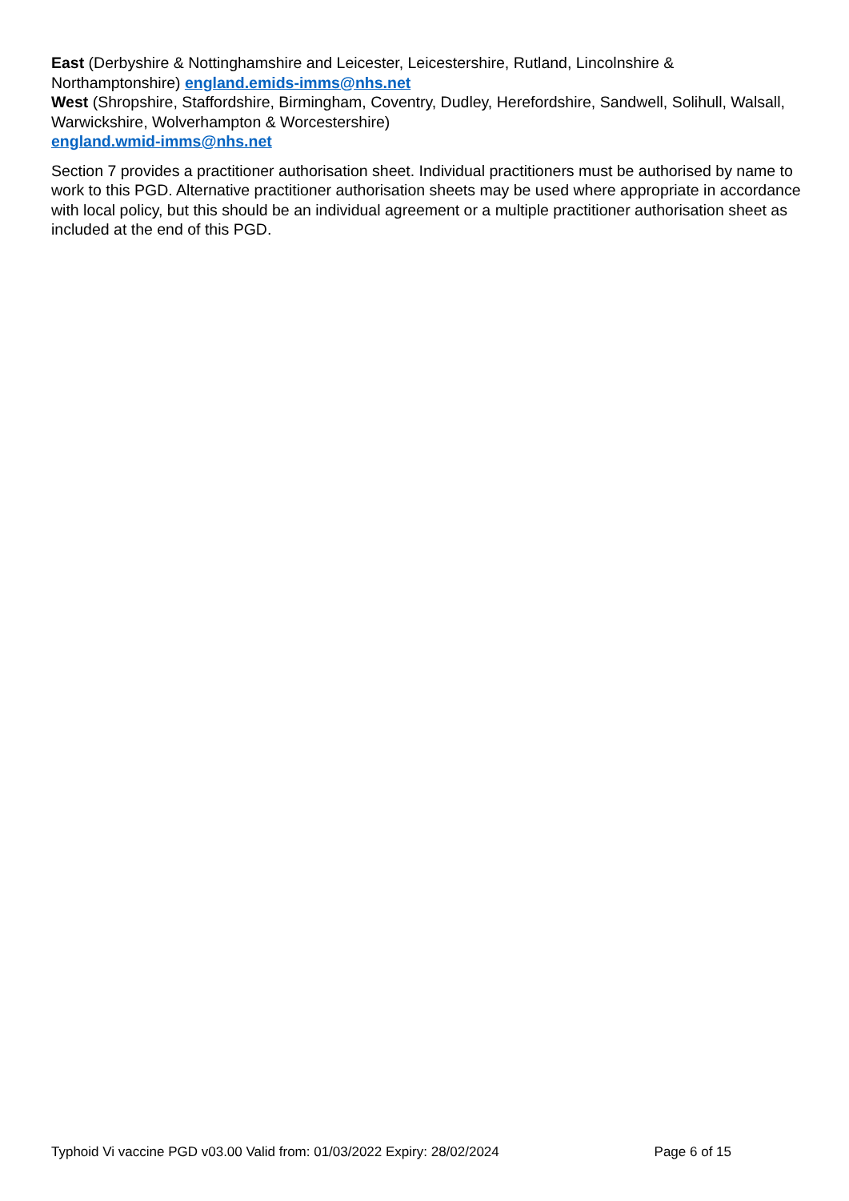East (Derbyshire & Nottinghamshire and Leicester, Leicestershire, Rutland, Lincolnshire & Northamptonshire) england.emids-imms@nhs.net
West (Shropshire, Staffordshire, Birmingham, Coventry, Dudley, Herefordshire, Sandwell, Solihull, Walsall, Warwickshire, Wolverhampton & Worcestershire)
england.wmid-imms@nhs.net
Section 7 provides a practitioner authorisation sheet. Individual practitioners must be authorised by name to work to this PGD. Alternative practitioner authorisation sheets may be used where appropriate in accordance with local policy, but this should be an individual agreement or a multiple practitioner authorisation sheet as included at the end of this PGD.
Typhoid Vi vaccine PGD v03.00 Valid from: 01/03/2022 Expiry: 28/02/2024 Page 6 of 15